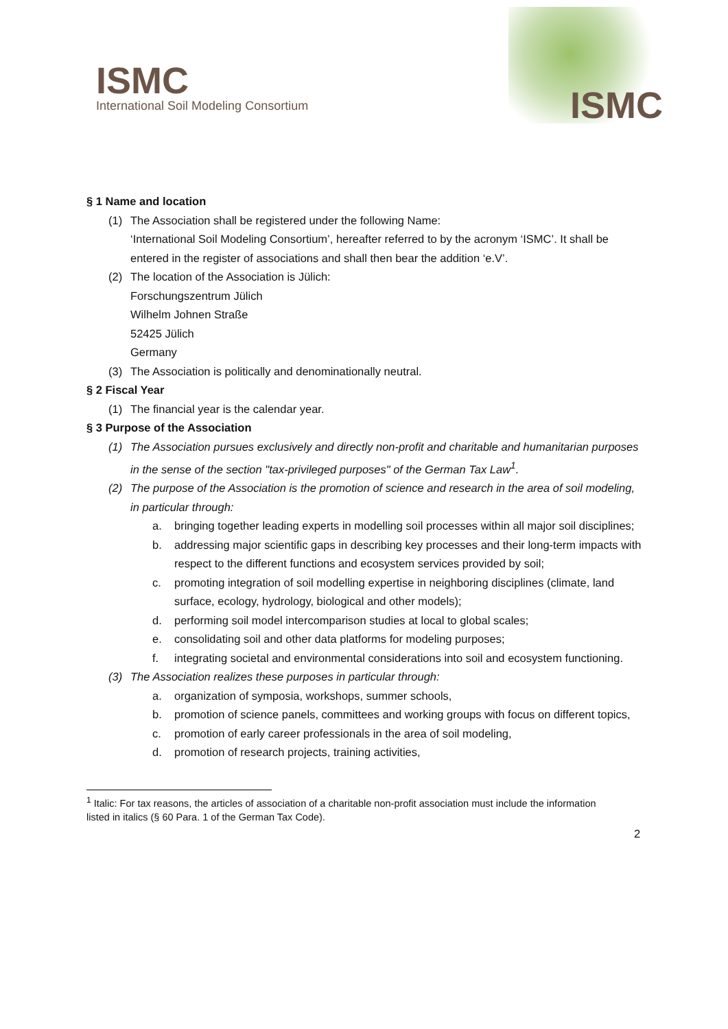ISMC
International Soil Modeling Consortium
ISMC
§ 1 Name and location
(1) The Association shall be registered under the following Name:
‘International Soil Modeling Consortium’, hereafter referred to by the acronym ‘ISMC’. It shall be entered in the register of associations and shall then bear the addition ‘e.V’.
(2) The location of the Association is Jülich:
Forschungszentrum Jülich
Wilhelm Johnen Straße
52425 Jülich
Germany
(3) The Association is politically and denominationally neutral.
§ 2 Fiscal Year
(1) The financial year is the calendar year.
§ 3 Purpose of the Association
(1) The Association pursues exclusively and directly non-profit and charitable and humanitarian purposes in the sense of the section "tax-privileged purposes" of the German Tax Law<sup>1</sup>.
(2) The purpose of the Association is the promotion of science and research in the area of soil modeling, in particular through:
a. bringing together leading experts in modelling soil processes within all major soil disciplines;
b. addressing major scientific gaps in describing key processes and their long-term impacts with respect to the different functions and ecosystem services provided by soil;
c. promoting integration of soil modelling expertise in neighboring disciplines (climate, land surface, ecology, hydrology, biological and other models);
d. performing soil model intercomparison studies at local to global scales;
e. consolidating soil and other data platforms for modeling purposes;
f. integrating societal and environmental considerations into soil and ecosystem functioning.
(3) The Association realizes these purposes in particular through:
a. organization of symposia, workshops, summer schools,
b. promotion of science panels, committees and working groups with focus on different topics,
c. promotion of early career professionals in the area of soil modeling,
d. promotion of research projects, training activities,
<sup>1</sup> Italic: For tax reasons, the articles of association of a charitable non-profit association must include the information listed in italics (§ 60 Para. 1 of the German Tax Code).
2